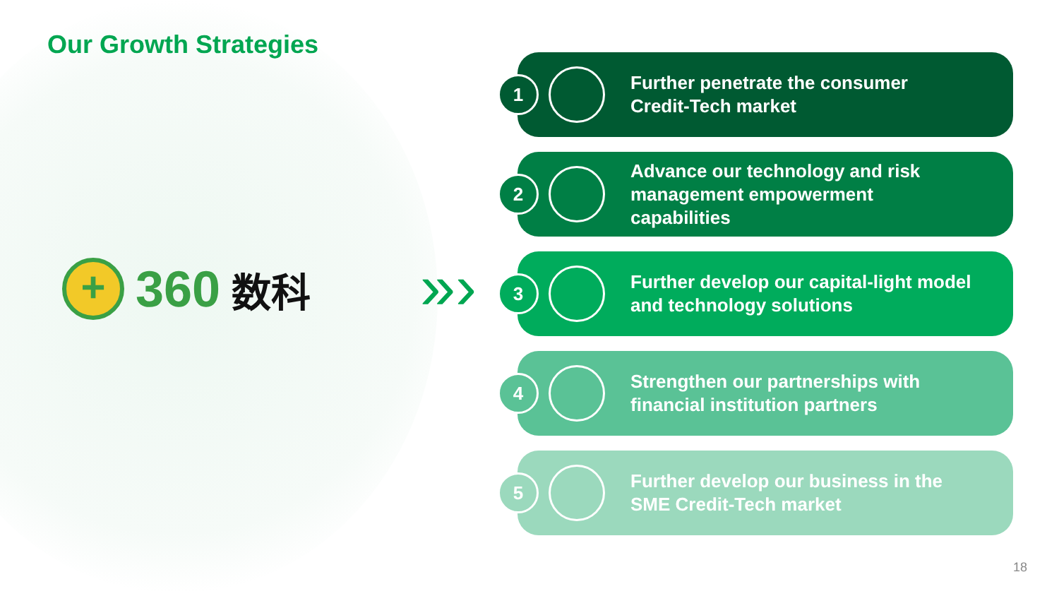Our Growth Strategies
+
360 数科
»›
1
Further penetrate the consumer
Credit-Tech market
2
Advance our technology and risk
management empowerment
capabilities
3
Further develop our capital-light model
and technology solutions
4
Strengthen our partnerships with
financial institution partners
5
Further develop our business in the
SME Credit-Tech market
18